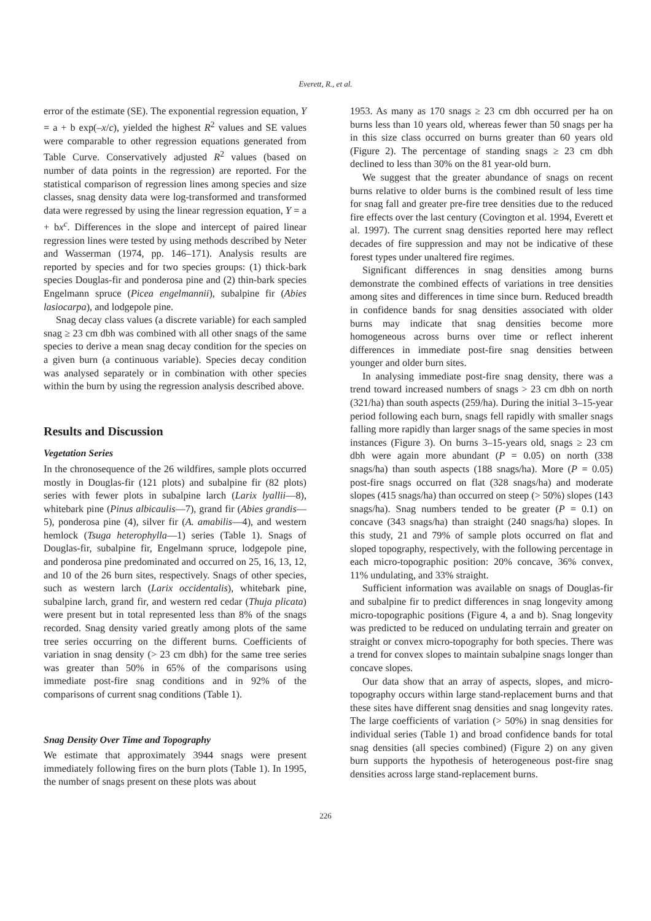Everett, R., et al.
error of the estimate (SE). The exponential regression equation, Y = a + b exp(–x/c), yielded the highest R<sup>2</sup> values and SE values were comparable to other regression equations generated from Table Curve. Conservatively adjusted R<sup>2</sup> values (based on number of data points in the regression) are reported. For the statistical comparison of regression lines among species and size classes, snag density data were log-transformed and transformed data were regressed by using the linear regression equation, Y = a + bx<sup>c</sup>. Differences in the slope and intercept of paired linear regression lines were tested by using methods described by Neter and Wasserman (1974, pp. 146–171). Analysis results are reported by species and for two species groups: (1) thick-bark species Douglas-fir and ponderosa pine and (2) thin-bark species Engelmann spruce (Picea engelmannii), subalpine fir (Abies lasiocarpa), and lodgepole pine.
Snag decay class values (a discrete variable) for each sampled snag ≥ 23 cm dbh was combined with all other snags of the same species to derive a mean snag decay condition for the species on a given burn (a continuous variable). Species decay condition was analysed separately or in combination with other species within the burn by using the regression analysis described above.
Results and Discussion
Vegetation Series
In the chronosequence of the 26 wildfires, sample plots occurred mostly in Douglas-fir (121 plots) and subalpine fir (82 plots) series with fewer plots in subalpine larch (Larix lyallii—8), whitebark pine (Pinus albicaulis—7), grand fir (Abies grandis—5), ponderosa pine (4), silver fir (A. amabilis—4), and western hemlock (Tsuga heterophylla—1) series (Table 1). Snags of Douglas-fir, subalpine fir, Engelmann spruce, lodgepole pine, and ponderosa pine predominated and occurred on 25, 16, 13, 12, and 10 of the 26 burn sites, respectively. Snags of other species, such as western larch (Larix occidentalis), whitebark pine, subalpine larch, grand fir, and western red cedar (Thuja plicata) were present but in total represented less than 8% of the snags recorded. Snag density varied greatly among plots of the same tree series occurring on the different burns. Coefficients of variation in snag density (> 23 cm dbh) for the same tree series was greater than 50% in 65% of the comparisons using immediate post-fire snag conditions and in 92% of the comparisons of current snag conditions (Table 1).
Snag Density Over Time and Topography
We estimate that approximately 3944 snags were present immediately following fires on the burn plots (Table 1). In 1995, the number of snags present on these plots was about
1953. As many as 170 snags ≥ 23 cm dbh occurred per ha on burns less than 10 years old, whereas fewer than 50 snags per ha in this size class occurred on burns greater than 60 years old (Figure 2). The percentage of standing snags ≥ 23 cm dbh declined to less than 30% on the 81 year-old burn.
We suggest that the greater abundance of snags on recent burns relative to older burns is the combined result of less time for snag fall and greater pre-fire tree densities due to the reduced fire effects over the last century (Covington et al. 1994, Everett et al. 1997). The current snag densities reported here may reflect decades of fire suppression and may not be indicative of these forest types under unaltered fire regimes.
Significant differences in snag densities among burns demonstrate the combined effects of variations in tree densities among sites and differences in time since burn. Reduced breadth in confidence bands for snag densities associated with older burns may indicate that snag densities become more homogeneous across burns over time or reflect inherent differences in immediate post-fire snag densities between younger and older burn sites.
In analysing immediate post-fire snag density, there was a trend toward increased numbers of snags > 23 cm dbh on north (321/ha) than south aspects (259/ha). During the initial 3–15-year period following each burn, snags fell rapidly with smaller snags falling more rapidly than larger snags of the same species in most instances (Figure 3). On burns 3–15-years old, snags ≥ 23 cm dbh were again more abundant (P = 0.05) on north (338 snags/ha) than south aspects (188 snags/ha). More (P = 0.05) post-fire snags occurred on flat (328 snags/ha) and moderate slopes (415 snags/ha) than occurred on steep (> 50%) slopes (143 snags/ha). Snag numbers tended to be greater (P = 0.1) on concave (343 snags/ha) than straight (240 snags/ha) slopes. In this study, 21 and 79% of sample plots occurred on flat and sloped topography, respectively, with the following percentage in each micro-topographic position: 20% concave, 36% convex, 11% undulating, and 33% straight.
Sufficient information was available on snags of Douglas-fir and subalpine fir to predict differences in snag longevity among micro-topographic positions (Figure 4, a and b). Snag longevity was predicted to be reduced on undulating terrain and greater on straight or convex micro-topography for both species. There was a trend for convex slopes to maintain subalpine snags longer than concave slopes.
Our data show that an array of aspects, slopes, and micro-topography occurs within large stand-replacement burns and that these sites have different snag densities and snag longevity rates. The large coefficients of variation (> 50%) in snag densities for individual series (Table 1) and broad confidence bands for total snag densities (all species combined) (Figure 2) on any given burn supports the hypothesis of heterogeneous post-fire snag densities across large stand-replacement burns.
226